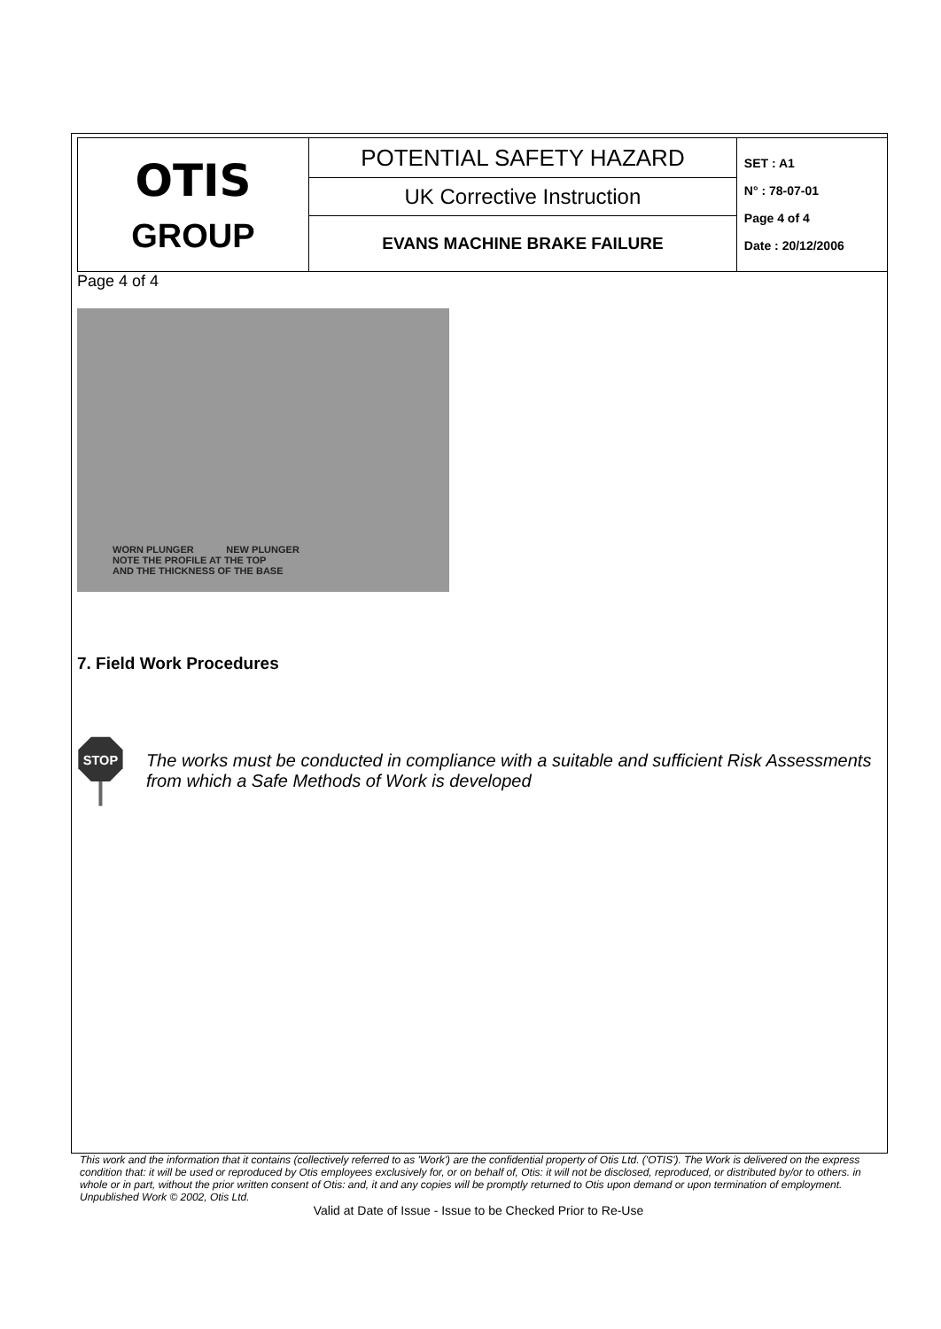| OTIS GROUP | POTENTIAL SAFETY HAZARD | SET : A1 N° : 78-07-01 Page 4 of 4 Date : 20/12/2006 |
| | UK Corrective Instruction | |
| | EVANS MACHINE BRAKE FAILURE | |
Page 4 of 4
WORN PLUNGER NEW PLUNGER
NOTE THE PROFILE AT THE TOP
AND THE THICKNESS OF THE BASE
7. Field Work Procedures
STOP
The works must be conducted in compliance with a suitable and sufficient Risk Assessments from which a Safe Methods of Work is developed
This work and the information that it contains (collectively referred to as 'Work') are the confidential property of Otis Ltd. ('OTIS'). The Work is delivered on the express condition that: it will be used or reproduced by Otis employees exclusively for, or on behalf of, Otis: it will not be disclosed, reproduced, or distributed by/or to others. in whole or in part, without the prior written consent of Otis: and, it and any copies will be promptly returned to Otis upon demand or upon termination of employment. Unpublished Work © 2002, Otis Ltd.
Valid at Date of Issue - Issue to be Checked Prior to Re-Use